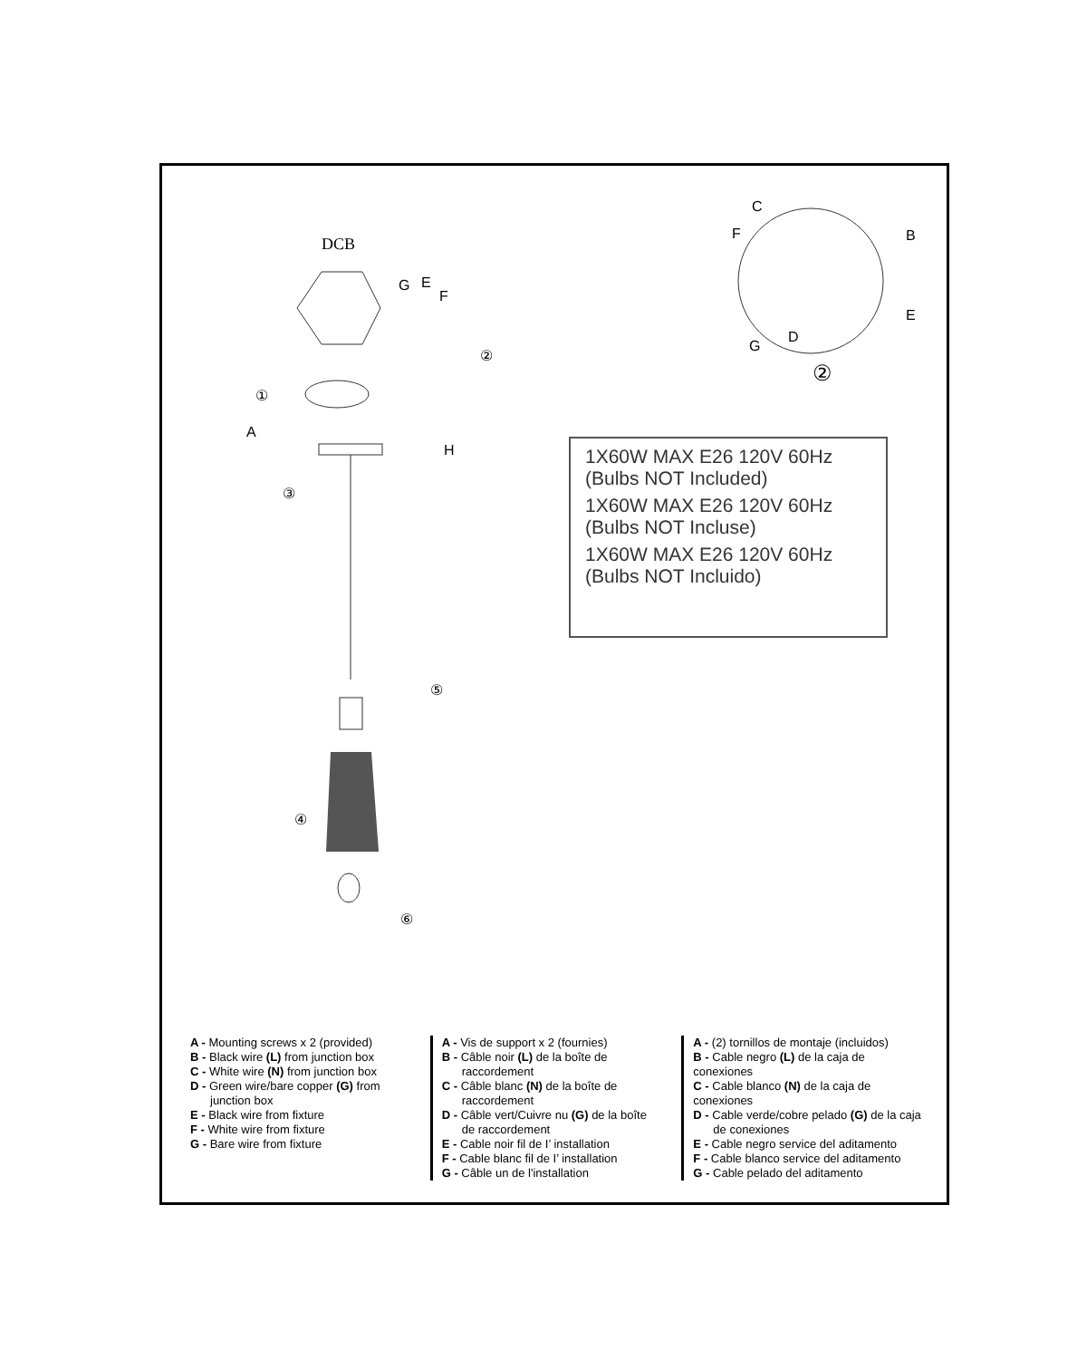DCB
G
E
F
①
②
A
H
③
⑤
④
⑥
C
B
F
E
D
G
②
1X60W MAX E26 120V 60Hz
(Bulbs NOT Included)
1X60W MAX E26 120V 60Hz
(Bulbs NOT Incluse)
1X60W MAX E26 120V 60Hz
(Bulbs NOT Incluido)
A - Mounting screws x 2 (provided)
B - Black wire (L) from junction box
C - White wire (N) from junction box
D - Green wire/bare copper (G) from
junction box
E - Black wire from fixture
F - White wire from fixture
G - Bare wire from fixture
A - Vis de support x 2 (fournies)
B - Câble noir (L) de la boîte de
raccordement
C - Câble blanc (N) de la boîte de
raccordement
D - Câble vert/Cuivre nu (G) de la boîte
de raccordement
E - Cable noir fil de I’ installation
F - Cable blanc fil de I’ installation
G - Câble un de l'installation
A - (2) tornillos de montaje (incluidos)
B - Cable negro (L) de la caja de conexiones
C - Cable blanco (N) de la caja de conexiones
D - Cable verde/cobre pelado (G) de la caja
de conexiones
E - Cable negro service del aditamento
F - Cable blanco service del aditamento
G - Cable pelado del aditamento